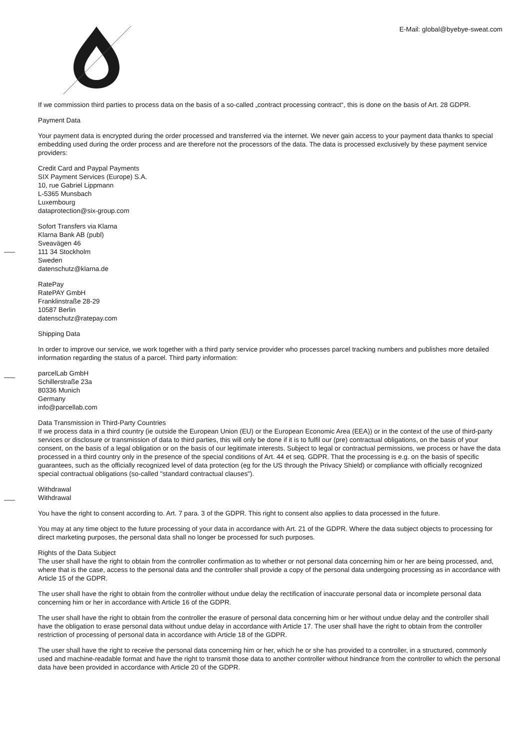E-Mail: global@byebye-sweat.com
If we commission third parties to process data on the basis of a so-called „contract processing contract“, this is done on the basis of Art. 28 GDPR.
Payment Data
Your payment data is encrypted during the order processed and transferred via the internet. We never gain access to your payment data thanks to special embedding used during the order process and are therefore not the processors of the data. The data is processed exclusively by these payment service providers:
Credit Card and Paypal Payments
SIX Payment Services (Europe) S.A.
10, rue Gabriel Lippmann
L-5365 Munsbach
Luxembourg
dataprotection@six-group.com
Sofort Transfers via Klarna
Klarna Bank AB (publ)
Sveavägen 46
111 34 Stockholm
Sweden
datenschutz@klarna.de
RatePay
RatePAY GmbH
Franklinstraße 28-29
10587 Berlin
datenschutz@ratepay.com
Shipping Data
In order to improve our service, we work together with a third party service provider who processes parcel tracking numbers and publishes more detailed information regarding the status of a parcel. Third party information:
parcelLab GmbH
Schillerstraße 23a
80336 Munich
Germany
info@parcellab.com
Data Transmission in Third-Party Countries
If we process data in a third country (ie outside the European Union (EU) or the European Economic Area (EEA)) or in the context of the use of third-party services or disclosure or transmission of data to third parties, this will only be done if it is to fulfil our (pre) contractual obligations, on the basis of your consent, on the basis of a legal obligation or on the basis of our legitimate interests. Subject to legal or contractual permissions, we process or have the data processed in a third country only in the presence of the special conditions of Art. 44 et seq. GDPR. That the processing is e.g. on the basis of specific guarantees, such as the officially recognized level of data protection (eg for the US through the Privacy Shield) or compliance with officially recognized special contractual obligations (so-called "standard contractual clauses").
Withdrawal
Withdrawal
You have the right to consent according to. Art. 7 para. 3 of the GDPR. This right to consent also applies to data processed in the future.
You may at any time object to the future processing of your data in accordance with Art. 21 of the GDPR. Where the data subject objects to processing for direct marketing purposes, the personal data shall no longer be processed for such purposes.
Rights of the Data Subject
The user shall have the right to obtain from the controller confirmation as to whether or not personal data concerning him or her are being processed, and, where that is the case, access to the personal data and the controller shall provide a copy of the personal data undergoing processing as in accordance with Article 15 of the GDPR.
The user shall have the right to obtain from the controller without undue delay the rectification of inaccurate personal data or incomplete personal data concerning him or her in accordance with Article 16 of the GDPR.
The user shall have the right to obtain from the controller the erasure of personal data concerning him or her without undue delay and the controller shall have the obligation to erase personal data without undue delay in accordance with Article 17. The user shall have the right to obtain from the controller restriction of processing of personal data in accordance with Article 18 of the GDPR.
The user shall have the right to receive the personal data concerning him or her, which he or she has provided to a controller, in a structured, commonly used and machine-readable format and have the right to transmit those data to another controller without hindrance from the controller to which the personal data have been provided in accordance with Article 20 of the GDPR.